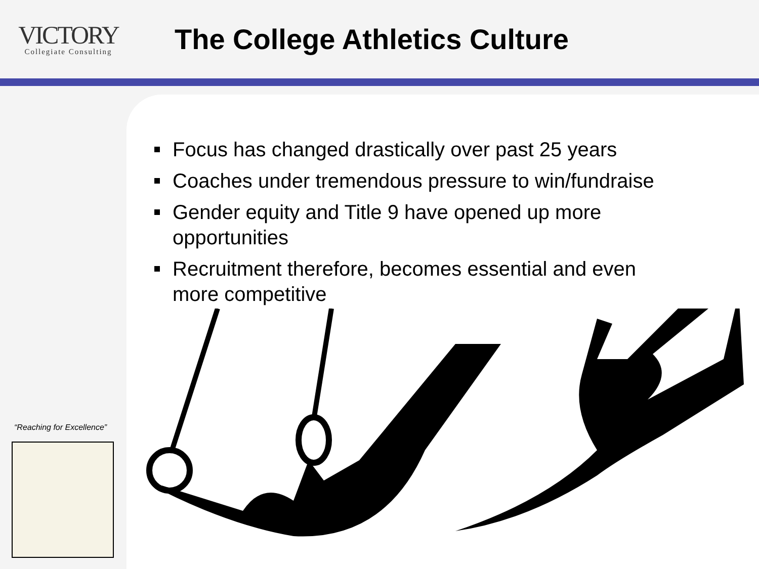VICTORY
Collegiate Consulting
The College Athletics Culture
Focus has changed drastically over past 25 years
Coaches under tremendous pressure to win/fundraise
Gender equity and Title 9 have opened up more opportunities
Recruitment therefore, becomes essential and even more competitive
“Reaching for Excellence”